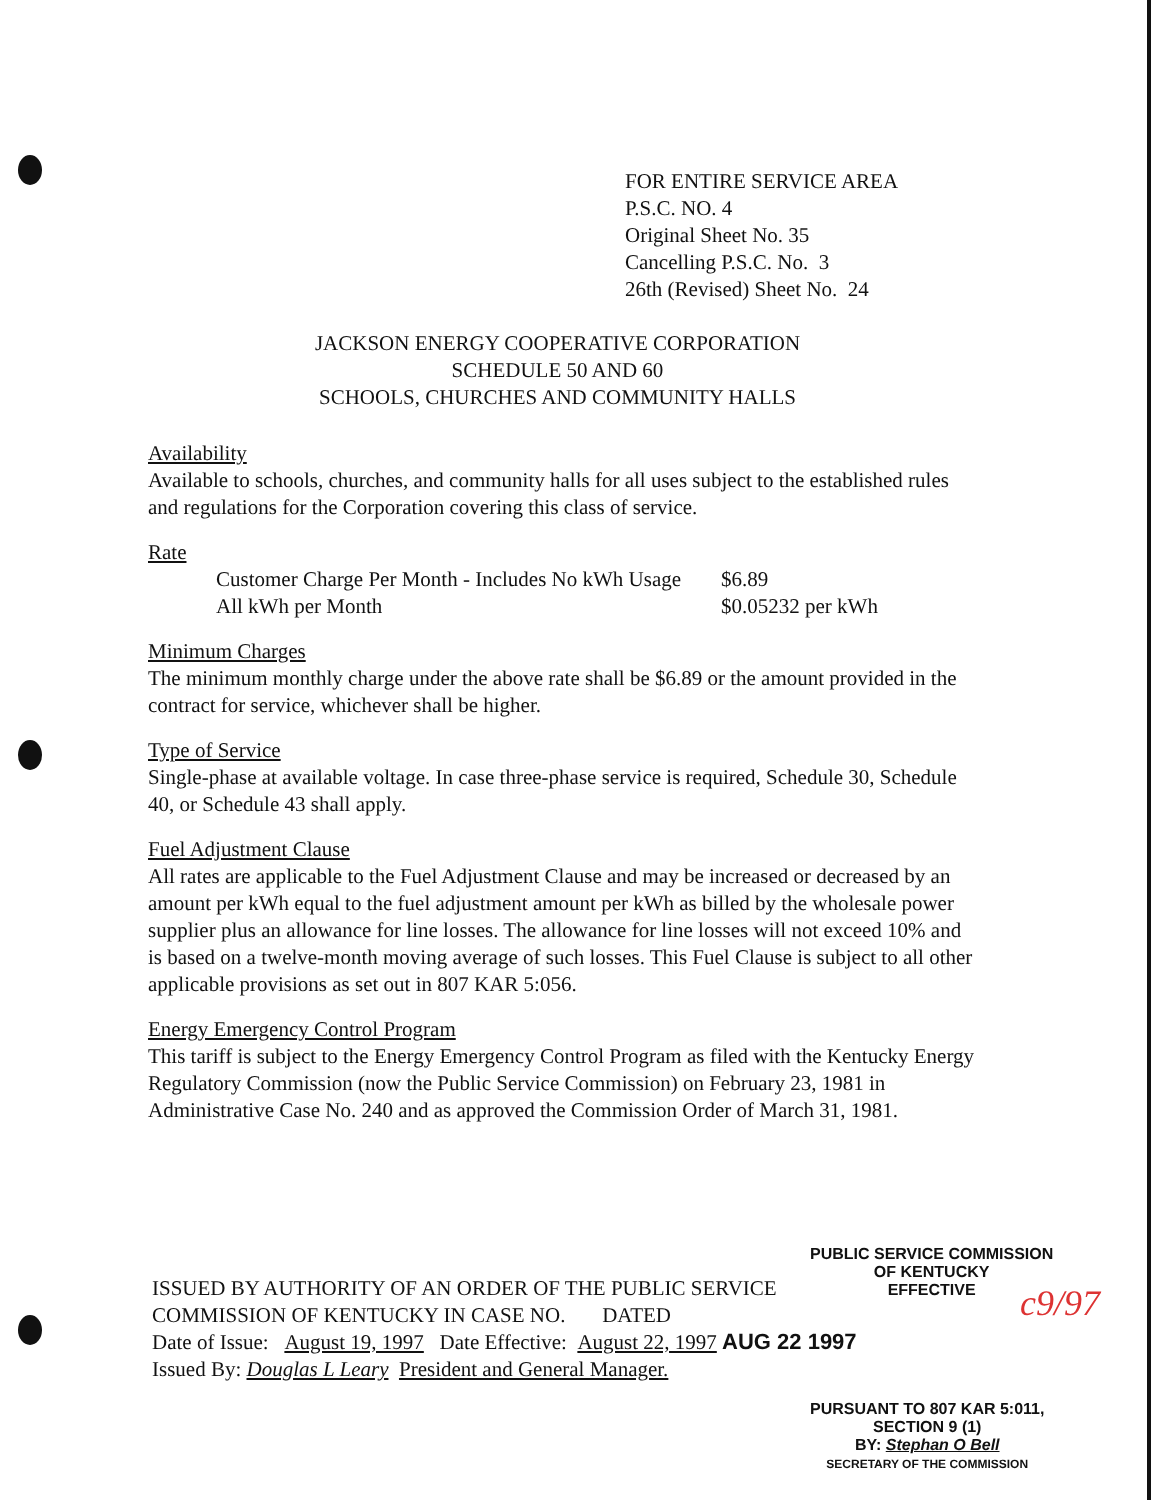FOR ENTIRE SERVICE AREA
P.S.C. NO. 4
Original Sheet No. 35
Cancelling P.S.C. No. 3
26th (Revised) Sheet No. 24
JACKSON ENERGY COOPERATIVE CORPORATION
SCHEDULE 50 AND 60
SCHOOLS, CHURCHES AND COMMUNITY HALLS
Availability
Available to schools, churches, and community halls for all uses subject to the established rules and regulations for the Corporation covering this class of service.
Rate
| Customer Charge Per Month - Includes No kWh Usage | $6.89 |
| All kWh per Month | $0.05232 per kWh |
Minimum Charges
The minimum monthly charge under the above rate shall be $6.89 or the amount provided in the contract for service, whichever shall be higher.
Type of Service
Single-phase at available voltage. In case three-phase service is required, Schedule 30, Schedule 40, or Schedule 43 shall apply.
Fuel Adjustment Clause
All rates are applicable to the Fuel Adjustment Clause and may be increased or decreased by an amount per kWh equal to the fuel adjustment amount per kWh as billed by the wholesale power supplier plus an allowance for line losses. The allowance for line losses will not exceed 10% and is based on a twelve-month moving average of such losses. This Fuel Clause is subject to all other applicable provisions as set out in 807 KAR 5:056.
Energy Emergency Control Program
This tariff is subject to the Energy Emergency Control Program as filed with the Kentucky Energy Regulatory Commission (now the Public Service Commission) on February 23, 1981 in Administrative Case No. 240 and as approved the Commission Order of March 31, 1981.
PUBLIC SERVICE COMMISSION
OF KENTUCKY
EFFECTIVE
ISSUED BY AUTHORITY OF AN ORDER OF THE PUBLIC SERVICE
COMMISSION OF KENTUCKY IN CASE NO. DATED
Date of Issue: August 19, 1997 Date Effective: August 22, 1997 AUG 22 1997
Issued By: Douglas L Leary President and General Manager.
c9/97
PURSUANT TO 807 KAR 5:011,
SECTION 9 (1)
BY: Stephan O Bell
SECRETARY OF THE COMMISSION